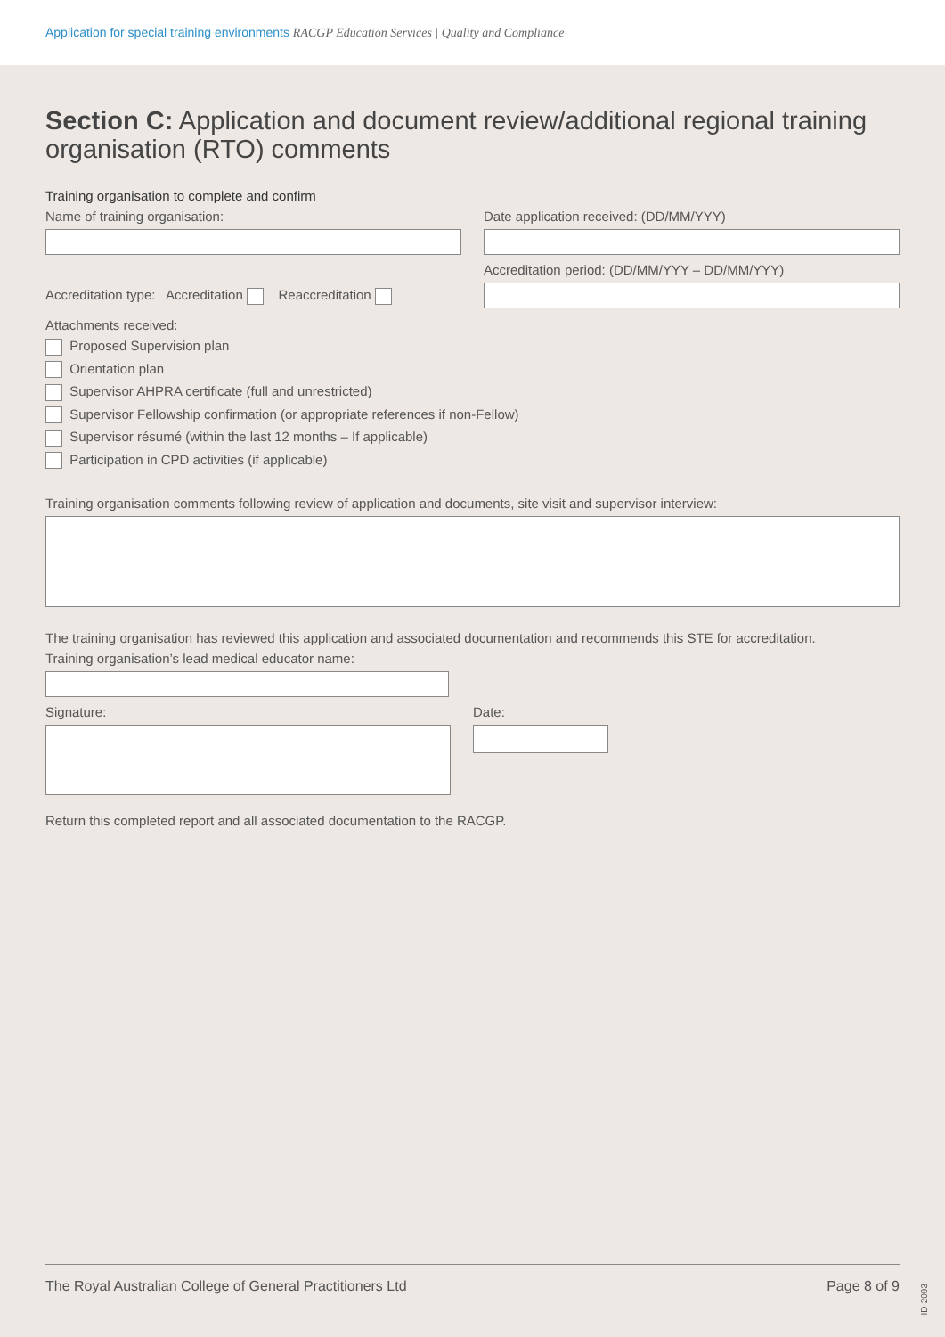Application for special training environments RACGP Education Services | Quality and Compliance
Section C: Application and document review/additional regional training organisation (RTO) comments
Training organisation to complete and confirm
Name of training organisation: Date application received: (DD/MM/YYY)
Accreditation type: Accreditation Reaccreditation
Accreditation period: (DD/MM/YYY – DD/MM/YYY)
Attachments received:
Proposed Supervision plan
Orientation plan
Supervisor AHPRA certificate (full and unrestricted)
Supervisor Fellowship confirmation (or appropriate references if non-Fellow)
Supervisor résumé (within the last 12 months – If applicable)
Participation in CPD activities (if applicable)
Training organisation comments following review of application and documents, site visit and supervisor interview:
The training organisation has reviewed this application and associated documentation and recommends this STE for accreditation.
Training organisation’s lead medical educator name:
Signature: Date:
Return this completed report and all associated documentation to the RACGP.
The Royal Australian College of General Practitioners Ltd Page 8 of 9
ID-2093